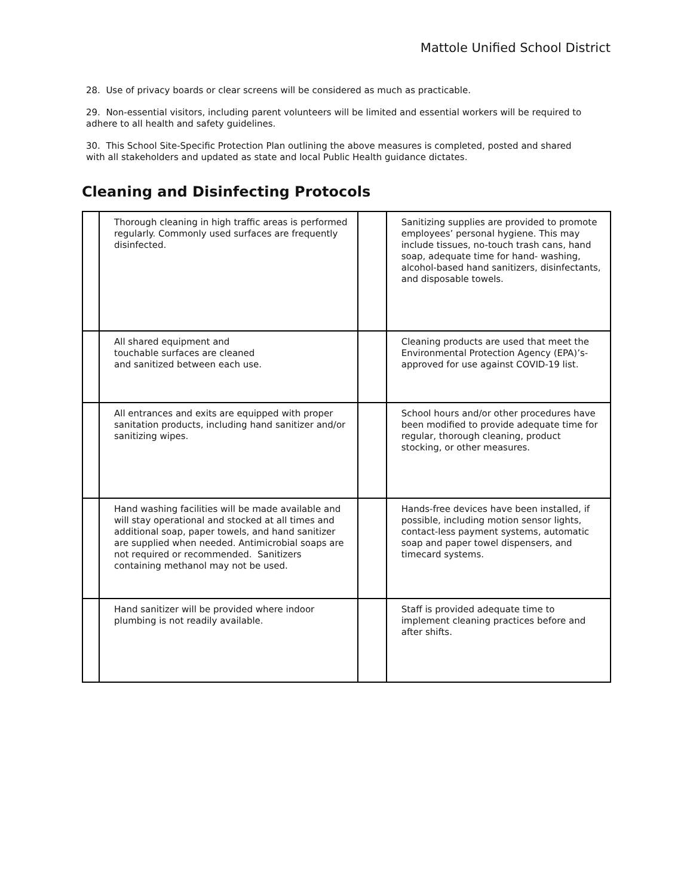Mattole Unified School District
28. Use of privacy boards or clear screens will be considered as much as practicable.
29. Non-essential visitors, including parent volunteers will be limited and essential workers will be required to adhere to all health and safety guidelines.
30. This School Site-Specific Protection Plan outlining the above measures is completed, posted and shared with all stakeholders and updated as state and local Public Health guidance dictates.
Cleaning and Disinfecting Protocols
| | Thorough cleaning in high traffic areas is performed regularly. Commonly used surfaces are frequently disinfected. | | Sanitizing supplies are provided to promote employees’ personal hygiene. This may include tissues, no-touch trash cans, hand soap, adequate time for hand- washing, alcohol-based hand sanitizers, disinfectants, and disposable towels. |
| | All shared equipment and touchable surfaces are cleaned and sanitized between each use. | | Cleaning products are used that meet the Environmental Protection Agency (EPA)’s-approved for use against COVID-19 list. |
| | All entrances and exits are equipped with proper sanitation products, including hand sanitizer and/or sanitizing wipes. | | School hours and/or other procedures have been modified to provide adequate time for regular, thorough cleaning, product stocking, or other measures. |
| | Hand washing facilities will be made available and will stay operational and stocked at all times and additional soap, paper towels, and hand sanitizer are supplied when needed. Antimicrobial soaps are not required or recommended. Sanitizers containing methanol may not be used. | | Hands-free devices have been installed, if possible, including motion sensor lights, contact-less payment systems, automatic soap and paper towel dispensers, and timecard systems. |
| | Hand sanitizer will be provided where indoor plumbing is not readily available. | | Staff is provided adequate time to implement cleaning practices before and after shifts. |